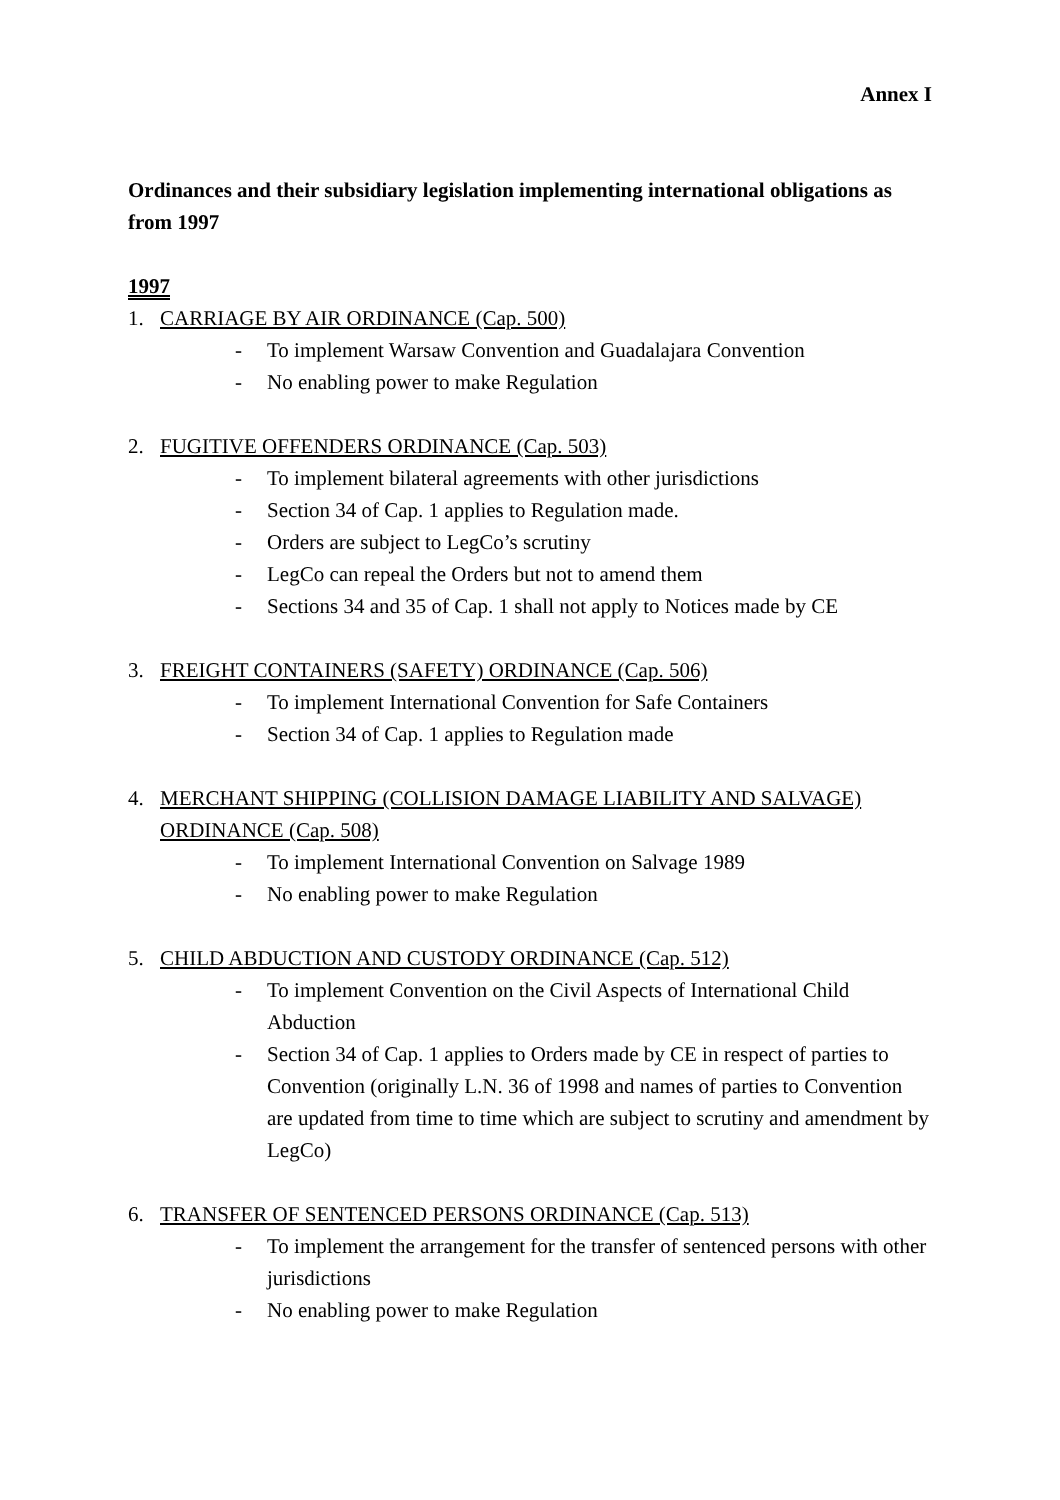Annex I
Ordinances and their subsidiary legislation implementing international obligations as from 1997
1997
1. CARRIAGE BY AIR ORDINANCE (Cap. 500)
- To implement Warsaw Convention and Guadalajara Convention
- No enabling power to make Regulation
2. FUGITIVE OFFENDERS ORDINANCE (Cap. 503)
- To implement bilateral agreements with other jurisdictions
- Section 34 of Cap. 1 applies to Regulation made.
- Orders are subject to LegCo’s scrutiny
- LegCo can repeal the Orders but not to amend them
- Sections 34 and 35 of Cap. 1 shall not apply to Notices made by CE
3. FREIGHT CONTAINERS (SAFETY) ORDINANCE (Cap. 506)
- To implement International Convention for Safe Containers
- Section 34 of Cap. 1 applies to Regulation made
4. MERCHANT SHIPPING (COLLISION DAMAGE LIABILITY AND SALVAGE) ORDINANCE (Cap. 508)
- To implement International Convention on Salvage 1989
- No enabling power to make Regulation
5. CHILD ABDUCTION AND CUSTODY ORDINANCE (Cap. 512)
- To implement Convention on the Civil Aspects of International Child Abduction
- Section 34 of Cap. 1 applies to Orders made by CE in respect of parties to Convention (originally L.N. 36 of 1998 and names of parties to Convention are updated from time to time which are subject to scrutiny and amendment by LegCo)
6. TRANSFER OF SENTENCED PERSONS ORDINANCE (Cap. 513)
- To implement the arrangement for the transfer of sentenced persons with other jurisdictions
- No enabling power to make Regulation